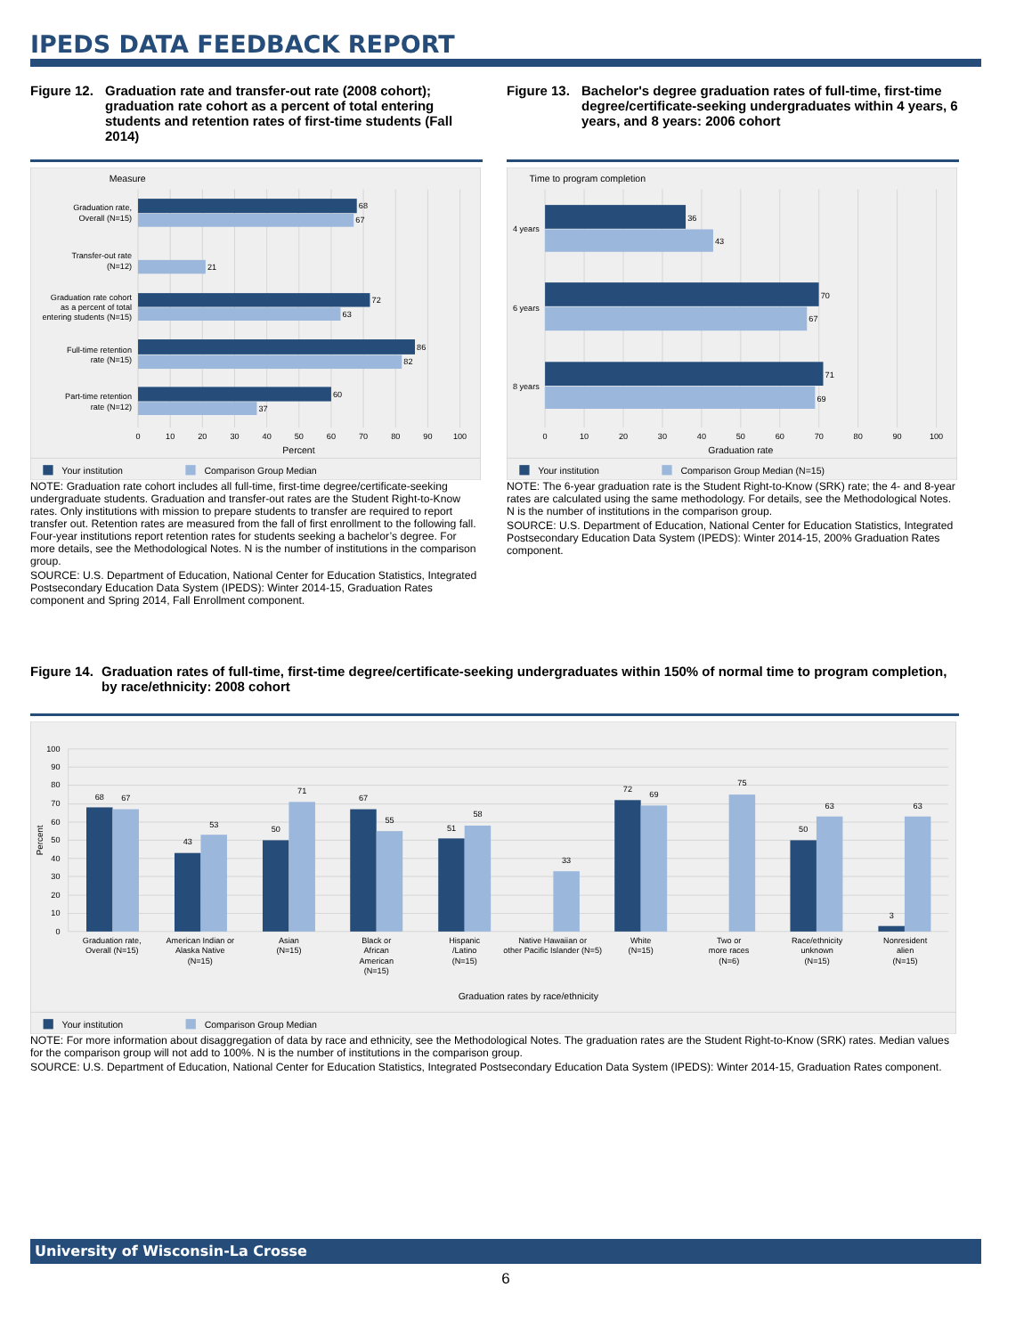IPEDS DATA FEEDBACK REPORT
Figure 12. Graduation rate and transfer-out rate (2008 cohort); graduation rate cohort as a percent of total entering students and retention rates of first-time students (Fall 2014)
Measure
68
67
21
72
63
86
82
60
37
Graduation rate,
Overall (N=15)
Transfer-out rate
(N=12)
Graduation rate cohort
as a percent of total
entering students (N=15)
Full-time retention
rate (N=15)
Part-time retention
rate (N=12)
0
10
20
30
40
50
60
70
80
90
100
Percent
Your institution
Comparison Group Median
NOTE: Graduation rate cohort includes all full-time, first-time degree/certificate-seeking undergraduate students. Graduation and transfer-out rates are the Student Right-to-Know rates. Only institutions with mission to prepare students to transfer are required to report transfer out. Retention rates are measured from the fall of first enrollment to the following fall. Four-year institutions report retention rates for students seeking a bachelor’s degree. For more details, see the Methodological Notes. N is the number of institutions in the comparison group.
SOURCE: U.S. Department of Education, National Center for Education Statistics, Integrated Postsecondary Education Data System (IPEDS): Winter 2014-15, Graduation Rates component and Spring 2014, Fall Enrollment component.
Figure 13. Bachelor's degree graduation rates of full-time, first-time degree/certificate-seeking undergraduates within 4 years, 6 years, and 8 years: 2006 cohort
Time to program completion
36
43
70
67
71
69
4 years
6 years
8 years
0
10
20
30
40
50
60
70
80
90
100
Graduation rate
Your institution
Comparison Group Median (N=15)
NOTE: The 6-year graduation rate is the Student Right-to-Know (SRK) rate; the 4- and 8-year rates are calculated using the same methodology. For details, see the Methodological Notes. N is the number of institutions in the comparison group.
SOURCE: U.S. Department of Education, National Center for Education Statistics, Integrated Postsecondary Education Data System (IPEDS): Winter 2014-15, 200% Graduation Rates component.
Figure 14. Graduation rates of full-time, first-time degree/certificate-seeking undergraduates within 150% of normal time to program completion, by race/ethnicity: 2008 cohort
100
90
80
70
60
50
40
30
20
10
0
Percent
68
67
43
53
50
71
67
55
51
58
33
72
69
75
50
63
3
63
Graduation rate,
Overall (N=15)
American Indian or
Alaska Native
(N=15)
Asian
(N=15)
Black or
African
American
(N=15)
Hispanic
/Latino
(N=15)
Native Hawaiian or
other Pacific Islander (N=5)
White
(N=15)
Two or
more races
(N=6)
Race/ethnicity
unknown
(N=15)
Nonresident
alien
(N=15)
Graduation rates by race/ethnicity
Your institution
Comparison Group Median
NOTE: For more information about disaggregation of data by race and ethnicity, see the Methodological Notes. The graduation rates are the Student Right-to-Know (SRK) rates. Median values for the comparison group will not add to 100%. N is the number of institutions in the comparison group.
SOURCE: U.S. Department of Education, National Center for Education Statistics, Integrated Postsecondary Education Data System (IPEDS): Winter 2014-15, Graduation Rates component.
University of Wisconsin-La Crosse
6